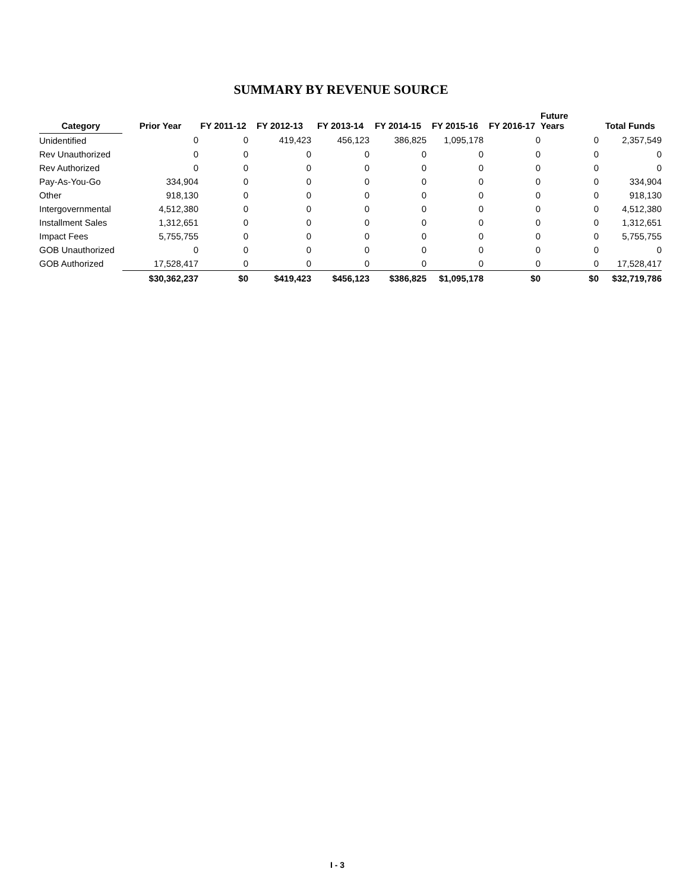SUMMARY BY REVENUE SOURCE
| Category | Prior Year | FY 2011-12 | FY 2012-13 | FY 2013-14 | FY 2014-15 | FY 2015-16 | FY 2016-17 | Future Years | Total Funds |
| --- | --- | --- | --- | --- | --- | --- | --- | --- | --- |
| Unidentified | 0 | 0 | 419,423 | 456,123 | 386,825 | 1,095,178 | 0 | 0 | 2,357,549 |
| Rev Unauthorized | 0 | 0 | 0 | 0 | 0 | 0 | 0 | 0 | 0 |
| Rev Authorized | 0 | 0 | 0 | 0 | 0 | 0 | 0 | 0 | 0 |
| Pay-As-You-Go | 334,904 | 0 | 0 | 0 | 0 | 0 | 0 | 0 | 334,904 |
| Other | 918,130 | 0 | 0 | 0 | 0 | 0 | 0 | 0 | 918,130 |
| Intergovernmental | 4,512,380 | 0 | 0 | 0 | 0 | 0 | 0 | 0 | 4,512,380 |
| Installment Sales | 1,312,651 | 0 | 0 | 0 | 0 | 0 | 0 | 0 | 1,312,651 |
| Impact Fees | 5,755,755 | 0 | 0 | 0 | 0 | 0 | 0 | 0 | 5,755,755 |
| GOB Unauthorized | 0 | 0 | 0 | 0 | 0 | 0 | 0 | 0 | 0 |
| GOB Authorized | 17,528,417 | 0 | 0 | 0 | 0 | 0 | 0 | 0 | 17,528,417 |
| | $30,362,237 | $0 | $419,423 | $456,123 | $386,825 | $1,095,178 | $0 | $0 | $32,719,786 |
I - 3